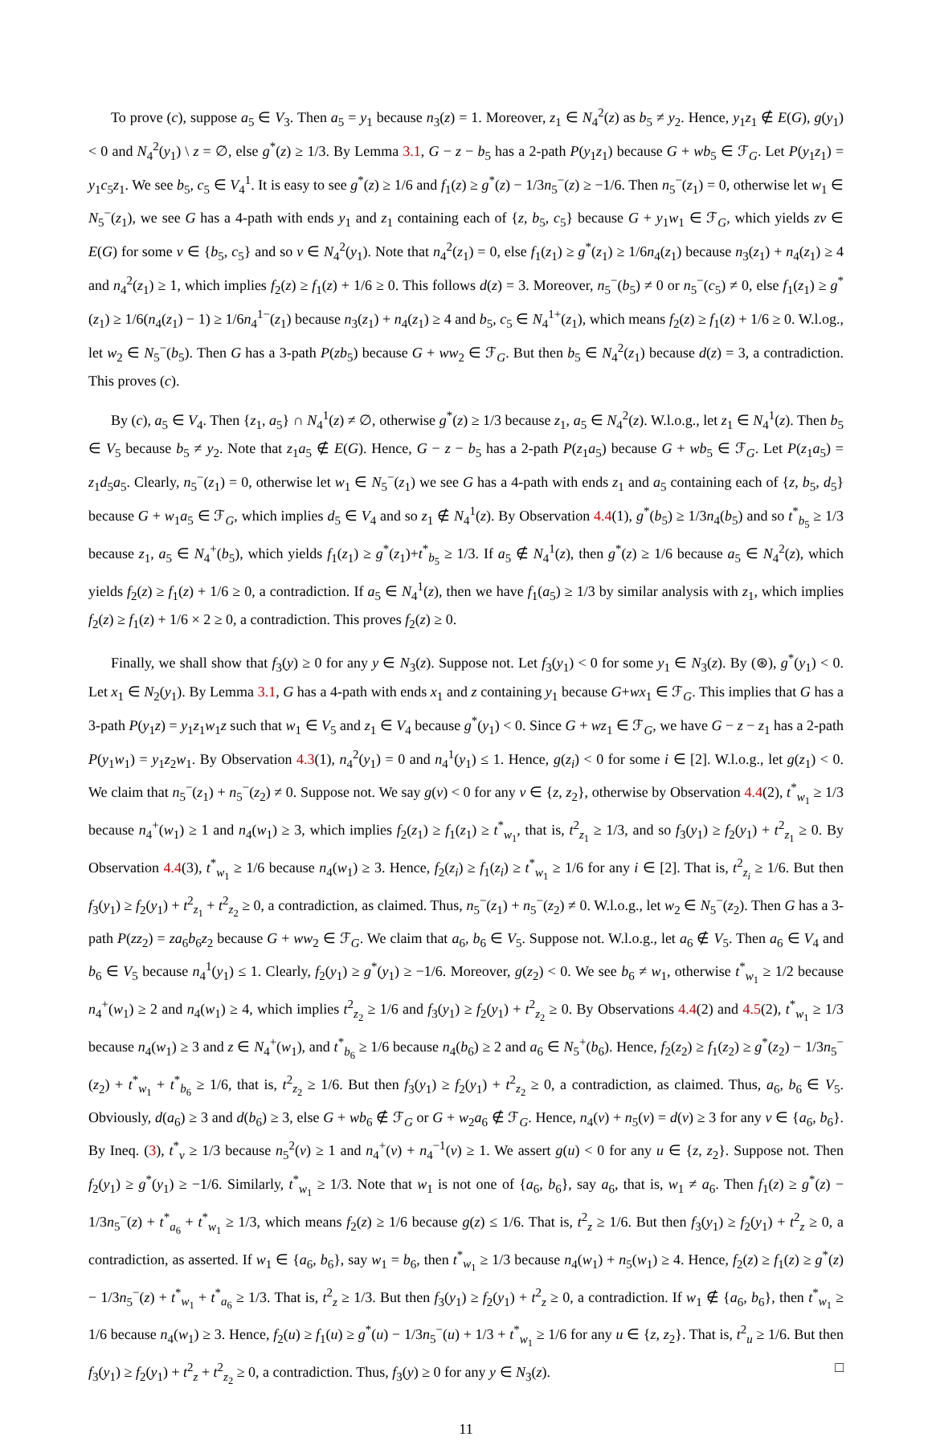To prove (c), suppose a<sub>5</sub> ∈ V<sub>3</sub>. Then a<sub>5</sub> = y<sub>1</sub> because n<sub>3</sub>(z) = 1. Moreover, z<sub>1</sub> ∈ N<sub>4</sub><sup>2</sup>(z) as b<sub>5</sub> ≠ y<sub>2</sub>. Hence, y<sub>1</sub>z<sub>1</sub> ∉ E(G), g(y<sub>1</sub>) < 0 and N<sub>4</sub><sup>2</sup>(y<sub>1</sub>) \ z = ∅, else g<sup>*</sup>(z) ≥ 1/3. By Lemma 3.1, G − z − b<sub>5</sub> has a 2-path P(y<sub>1</sub>z<sub>1</sub>) because G + wb<sub>5</sub> ∈ ℱ<sub>G</sub>. Let P(y<sub>1</sub>z<sub>1</sub>) = y<sub>1</sub>c<sub>5</sub>z<sub>1</sub>. We see b<sub>5</sub>, c<sub>5</sub> ∈ V<sub>4</sub><sup>1</sup>. It is easy to see g<sup>*</sup>(z) ≥ 1/6 and f<sub>1</sub>(z) ≥ g<sup>*</sup>(z) − 1/3n<sub>5</sub><sup>−</sup>(z) ≥ −1/6. Then n<sub>5</sub><sup>−</sup>(z<sub>1</sub>) = 0, otherwise let w<sub>1</sub> ∈ N<sub>5</sub><sup>−</sup>(z<sub>1</sub>), we see G has a 4-path with ends y<sub>1</sub> and z<sub>1</sub> containing each of {z, b<sub>5</sub>, c<sub>5</sub>} because G + y<sub>1</sub>w<sub>1</sub> ∈ ℱ<sub>G</sub>, which yields zv ∈ E(G) for some v ∈ {b<sub>5</sub>, c<sub>5</sub>} and so v ∈ N<sub>4</sub><sup>2</sup>(y<sub>1</sub>). Note that n<sub>4</sub><sup>2</sup>(z<sub>1</sub>) = 0, else f<sub>1</sub>(z<sub>1</sub>) ≥ g<sup>*</sup>(z<sub>1</sub>) ≥ 1/6n<sub>4</sub>(z<sub>1</sub>) because n<sub>3</sub>(z<sub>1</sub>) + n<sub>4</sub>(z<sub>1</sub>) ≥ 4 and n<sub>4</sub><sup>2</sup>(z<sub>1</sub>) ≥ 1, which implies f<sub>2</sub>(z) ≥ f<sub>1</sub>(z) + 1/6 ≥ 0. This follows d(z) = 3. Moreover, n<sub>5</sub><sup>−</sup>(b<sub>5</sub>) ≠ 0 or n<sub>5</sub><sup>−</sup>(c<sub>5</sub>) ≠ 0, else f<sub>1</sub>(z<sub>1</sub>) ≥ g<sup>*</sup>(z<sub>1</sub>) ≥ 1/6(n<sub>4</sub>(z<sub>1</sub>) − 1) ≥ 1/6n<sub>4</sub><sup>1−</sup>(z<sub>1</sub>) because n<sub>3</sub>(z<sub>1</sub>) + n<sub>4</sub>(z<sub>1</sub>) ≥ 4 and b<sub>5</sub>, c<sub>5</sub> ∈ N<sub>4</sub><sup>1+</sup>(z<sub>1</sub>), which means f<sub>2</sub>(z) ≥ f<sub>1</sub>(z) + 1/6 ≥ 0. W.l.og., let w<sub>2</sub> ∈ N<sub>5</sub><sup>−</sup>(b<sub>5</sub>). Then G has a 3-path P(zb<sub>5</sub>) because G + ww<sub>2</sub> ∈ ℱ<sub>G</sub>. But then b<sub>5</sub> ∈ N<sub>4</sub><sup>2</sup>(z<sub>1</sub>) because d(z) = 3, a contradiction. This proves (c).
By (c), a<sub>5</sub> ∈ V<sub>4</sub>. Then {z<sub>1</sub>, a<sub>5</sub>} ∩ N<sub>4</sub><sup>1</sup>(z) ≠ ∅, otherwise g<sup>*</sup>(z) ≥ 1/3 because z<sub>1</sub>, a<sub>5</sub> ∈ N<sub>4</sub><sup>2</sup>(z). W.l.o.g., let z<sub>1</sub> ∈ N<sub>4</sub><sup>1</sup>(z). Then b<sub>5</sub> ∈ V<sub>5</sub> because b<sub>5</sub> ≠ y<sub>2</sub>. Note that z<sub>1</sub>a<sub>5</sub> ∉ E(G). Hence, G − z − b<sub>5</sub> has a 2-path P(z<sub>1</sub>a<sub>5</sub>) because G + wb<sub>5</sub> ∈ ℱ<sub>G</sub>. Let P(z<sub>1</sub>a<sub>5</sub>) = z<sub>1</sub>d<sub>5</sub>a<sub>5</sub>. Clearly, n<sub>5</sub><sup>−</sup>(z<sub>1</sub>) = 0, otherwise let w<sub>1</sub> ∈ N<sub>5</sub><sup>−</sup>(z<sub>1</sub>) we see G has a 4-path with ends z<sub>1</sub> and a<sub>5</sub> containing each of {z, b<sub>5</sub>, d<sub>5</sub>} because G + w<sub>1</sub>a<sub>5</sub> ∈ ℱ<sub>G</sub>, which implies d<sub>5</sub> ∈ V<sub>4</sub> and so z<sub>1</sub> ∉ N<sub>4</sub><sup>1</sup>(z). By Observation 4.4(1), g<sup>*</sup>(b<sub>5</sub>) ≥ 1/3n<sub>4</sub>(b<sub>5</sub>) and so t<sup>*</sup><sub>b<sub>5</sub></sub> ≥ 1/3 because z<sub>1</sub>, a<sub>5</sub> ∈ N<sub>4</sub><sup>+</sup>(b<sub>5</sub>), which yields f<sub>1</sub>(z<sub>1</sub>) ≥ g<sup>*</sup>(z<sub>1</sub>)+t<sup>*</sup><sub>b<sub>5</sub></sub> ≥ 1/3. If a<sub>5</sub> ∉ N<sub>4</sub><sup>1</sup>(z), then g<sup>*</sup>(z) ≥ 1/6 because a<sub>5</sub> ∈ N<sub>4</sub><sup>2</sup>(z), which yields f<sub>2</sub>(z) ≥ f<sub>1</sub>(z) + 1/6 ≥ 0, a contradiction. If a<sub>5</sub> ∈ N<sub>4</sub><sup>1</sup>(z), then we have f<sub>1</sub>(a<sub>5</sub>) ≥ 1/3 by similar analysis with z<sub>1</sub>, which implies f<sub>2</sub>(z) ≥ f<sub>1</sub>(z) + 1/6 × 2 ≥ 0, a contradiction. This proves f<sub>2</sub>(z) ≥ 0.
Finally, we shall show that f<sub>3</sub>(y) ≥ 0 for any y ∈ N<sub>3</sub>(z). Suppose not. Let f<sub>3</sub>(y<sub>1</sub>) < 0 for some y<sub>1</sub> ∈ N<sub>3</sub>(z). By (⊛), g<sup>*</sup>(y<sub>1</sub>) < 0. Let x<sub>1</sub> ∈ N<sub>2</sub>(y<sub>1</sub>). By Lemma 3.1, G has a 4-path with ends x<sub>1</sub> and z containing y<sub>1</sub> because G+wx<sub>1</sub> ∈ ℱ<sub>G</sub>. This implies that G has a 3-path P(y<sub>1</sub>z) = y<sub>1</sub>z<sub>1</sub>w<sub>1</sub>z such that w<sub>1</sub> ∈ V<sub>5</sub> and z<sub>1</sub> ∈ V<sub>4</sub> because g<sup>*</sup>(y<sub>1</sub>) < 0. Since G + wz<sub>1</sub> ∈ ℱ<sub>G</sub>, we have G − z − z<sub>1</sub> has a 2-path P(y<sub>1</sub>w<sub>1</sub>) = y<sub>1</sub>z<sub>2</sub>w<sub>1</sub>. By Observation 4.3(1), n<sub>4</sub><sup>2</sup>(y<sub>1</sub>) = 0 and n<sub>4</sub><sup>1</sup>(y<sub>1</sub>) ≤ 1. Hence, g(z<sub>i</sub>) < 0 for some i ∈ [2]. W.l.o.g., let g(z<sub>1</sub>) < 0. We claim that n<sub>5</sub><sup>−</sup>(z<sub>1</sub>) + n<sub>5</sub><sup>−</sup>(z<sub>2</sub>) ≠ 0. Suppose not. We say g(v) < 0 for any v ∈ {z, z<sub>2</sub>}, otherwise by Observation 4.4(2), t<sup>*</sup><sub>w<sub>1</sub></sub> ≥ 1/3 because n<sub>4</sub><sup>+</sup>(w<sub>1</sub>) ≥ 1 and n<sub>4</sub>(w<sub>1</sub>) ≥ 3, which implies f<sub>2</sub>(z<sub>1</sub>) ≥ f<sub>1</sub>(z<sub>1</sub>) ≥ t<sup>*</sup><sub>w<sub>1</sub></sub>, that is, t<sup>2</sup><sub>z<sub>1</sub></sub> ≥ 1/3, and so f<sub>3</sub>(y<sub>1</sub>) ≥ f<sub>2</sub>(y<sub>1</sub>) + t<sup>2</sup><sub>z<sub>1</sub></sub> ≥ 0. By Observation 4.4(3), t<sup>*</sup><sub>w<sub>1</sub></sub> ≥ 1/6 because n<sub>4</sub>(w<sub>1</sub>) ≥ 3. Hence, f<sub>2</sub>(z<sub>i</sub>) ≥ f<sub>1</sub>(z<sub>i</sub>) ≥ t<sup>*</sup><sub>w<sub>1</sub></sub> ≥ 1/6 for any i ∈ [2]. That is, t<sup>2</sup><sub>z<sub>i</sub></sub> ≥ 1/6. But then f<sub>3</sub>(y<sub>1</sub>) ≥ f<sub>2</sub>(y<sub>1</sub>) + t<sup>2</sup><sub>z<sub>1</sub></sub> + t<sup>2</sup><sub>z<sub>2</sub></sub> ≥ 0, a contradiction, as claimed. Thus, n<sub>5</sub><sup>−</sup>(z<sub>1</sub>) + n<sub>5</sub><sup>−</sup>(z<sub>2</sub>) ≠ 0. W.l.o.g., let w<sub>2</sub> ∈ N<sub>5</sub><sup>−</sup>(z<sub>2</sub>). Then G has a 3-path P(zz<sub>2</sub>) = za<sub>6</sub>b<sub>6</sub>z<sub>2</sub> because G + ww<sub>2</sub> ∈ ℱ<sub>G</sub>. We claim that a<sub>6</sub>, b<sub>6</sub> ∈ V<sub>5</sub>. Suppose not. W.l.o.g., let a<sub>6</sub> ∉ V<sub>5</sub>. Then a<sub>6</sub> ∈ V<sub>4</sub> and b<sub>6</sub> ∈ V<sub>5</sub> because n<sub>4</sub><sup>1</sup>(y<sub>1</sub>) ≤ 1. Clearly, f<sub>2</sub>(y<sub>1</sub>) ≥ g<sup>*</sup>(y<sub>1</sub>) ≥ −1/6. Moreover, g(z<sub>2</sub>) < 0. We see b<sub>6</sub> ≠ w<sub>1</sub>, otherwise t<sup>*</sup><sub>w<sub>1</sub></sub> ≥ 1/2 because n<sub>4</sub><sup>+</sup>(w<sub>1</sub>) ≥ 2 and n<sub>4</sub>(w<sub>1</sub>) ≥ 4, which implies t<sup>2</sup><sub>z<sub>2</sub></sub> ≥ 1/6 and f<sub>3</sub>(y<sub>1</sub>) ≥ f<sub>2</sub>(y<sub>1</sub>) + t<sup>2</sup><sub>z<sub>2</sub></sub> ≥ 0. By Observations 4.4(2) and 4.5(2), t<sup>*</sup><sub>w<sub>1</sub></sub> ≥ 1/3 because n<sub>4</sub>(w<sub>1</sub>) ≥ 3 and z ∈ N<sub>4</sub><sup>+</sup>(w<sub>1</sub>), and t<sup>*</sup><sub>b<sub>6</sub></sub> ≥ 1/6 because n<sub>4</sub>(b<sub>6</sub>) ≥ 2 and a<sub>6</sub> ∈ N<sub>5</sub><sup>+</sup>(b<sub>6</sub>). Hence, f<sub>2</sub>(z<sub>2</sub>) ≥ f<sub>1</sub>(z<sub>2</sub>) ≥ g<sup>*</sup>(z<sub>2</sub>) − 1/3n<sub>5</sub><sup>−</sup>(z<sub>2</sub>) + t<sup>*</sup><sub>w<sub>1</sub></sub> + t<sup>*</sup><sub>b<sub>6</sub></sub> ≥ 1/6, that is, t<sup>2</sup><sub>z<sub>2</sub></sub> ≥ 1/6. But then f<sub>3</sub>(y<sub>1</sub>) ≥ f<sub>2</sub>(y<sub>1</sub>) + t<sup>2</sup><sub>z<sub>2</sub></sub> ≥ 0, a contradiction, as claimed. Thus, a<sub>6</sub>, b<sub>6</sub> ∈ V<sub>5</sub>. Obviously, d(a<sub>6</sub>) ≥ 3 and d(b<sub>6</sub>) ≥ 3, else G + wb<sub>6</sub> ∉ ℱ<sub>G</sub> or G + w<sub>2</sub>a<sub>6</sub> ∉ ℱ<sub>G</sub>. Hence, n<sub>4</sub>(v) + n<sub>5</sub>(v) = d(v) ≥ 3 for any v ∈ {a<sub>6</sub>, b<sub>6</sub>}. By Ineq. (3), t<sup>*</sup><sub>v</sub> ≥ 1/3 because n<sub>5</sub><sup>2</sup>(v) ≥ 1 and n<sub>4</sub><sup>+</sup>(v) + n<sub>4</sub><sup>−1</sup>(v) ≥ 1. We assert g(u) < 0 for any u ∈ {z, z<sub>2</sub>}. Suppose not. Then f<sub>2</sub>(y<sub>1</sub>) ≥ g<sup>*</sup>(y<sub>1</sub>) ≥ −1/6. Similarly, t<sup>*</sup><sub>w<sub>1</sub></sub> ≥ 1/3. Note that w<sub>1</sub> is not one of {a<sub>6</sub>, b<sub>6</sub>}, say a<sub>6</sub>, that is, w<sub>1</sub> ≠ a<sub>6</sub>. Then f<sub>1</sub>(z) ≥ g<sup>*</sup>(z) − 1/3n<sub>5</sub><sup>−</sup>(z) + t<sup>*</sup><sub>a<sub>6</sub></sub> + t<sup>*</sup><sub>w<sub>1</sub></sub> ≥ 1/3, which means f<sub>2</sub>(z) ≥ 1/6 because g(z) ≤ 1/6. That is, t<sup>2</sup><sub>z</sub> ≥ 1/6. But then f<sub>3</sub>(y<sub>1</sub>) ≥ f<sub>2</sub>(y<sub>1</sub>) + t<sup>2</sup><sub>z</sub> ≥ 0, a contradiction, as asserted. If w<sub>1</sub> ∈ {a<sub>6</sub>, b<sub>6</sub>}, say w<sub>1</sub> = b<sub>6</sub>, then t<sup>*</sup><sub>w<sub>1</sub></sub> ≥ 1/3 because n<sub>4</sub>(w<sub>1</sub>) + n<sub>5</sub>(w<sub>1</sub>) ≥ 4. Hence, f<sub>2</sub>(z) ≥ f<sub>1</sub>(z) ≥ g<sup>*</sup>(z) − 1/3n<sub>5</sub><sup>−</sup>(z) + t<sup>*</sup><sub>w<sub>1</sub></sub> + t<sup>*</sup><sub>a<sub>6</sub></sub> ≥ 1/3. That is, t<sup>2</sup><sub>z</sub> ≥ 1/3. But then f<sub>3</sub>(y<sub>1</sub>) ≥ f<sub>2</sub>(y<sub>1</sub>) + t<sup>2</sup><sub>z</sub> ≥ 0, a contradiction. If w<sub>1</sub> ∉ {a<sub>6</sub>, b<sub>6</sub>}, then t<sup>*</sup><sub>w<sub>1</sub></sub> ≥ 1/6 because n<sub>4</sub>(w<sub>1</sub>) ≥ 3. Hence, f<sub>2</sub>(u) ≥ f<sub>1</sub>(u) ≥ g<sup>*</sup>(u) − 1/3n<sub>5</sub><sup>−</sup>(u) + 1/3 + t<sup>*</sup><sub>w<sub>1</sub></sub> ≥ 1/6 for any u ∈ {z, z<sub>2</sub>}. That is, t<sup>2</sup><sub>u</sub> ≥ 1/6. But then f<sub>3</sub>(y<sub>1</sub>) ≥ f<sub>2</sub>(y<sub>1</sub>) + t<sup>2</sup><sub>z</sub> + t<sup>2</sup><sub>z<sub>2</sub></sub> ≥ 0, a contradiction. Thus, f<sub>3</sub>(y) ≥ 0 for any y ∈ N<sub>3</sub>(z). □
11